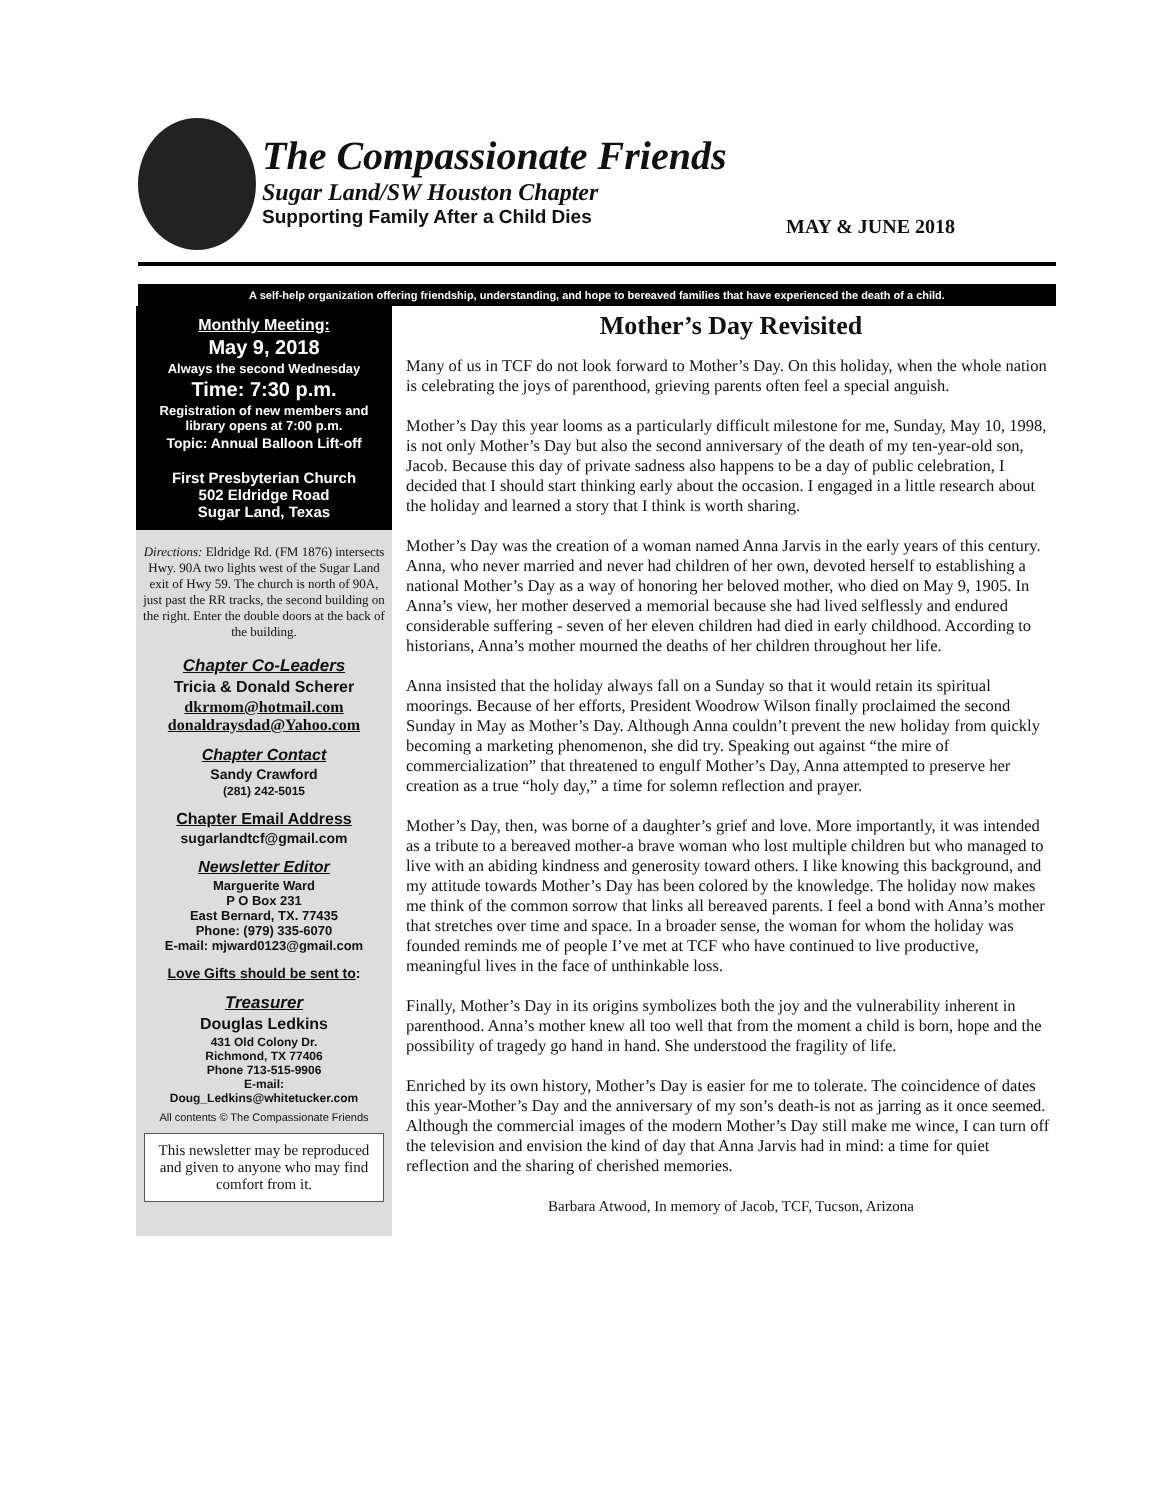The Compassionate Friends
Sugar Land/SW Houston Chapter
Supporting Family After a Child Dies
MAY & JUNE 2018
A self-help organization offering friendship, understanding, and hope to bereaved families that have experienced the death of a child.
Monthly Meeting:
May 9, 2018
Always the second Wednesday
Time: 7:30 p.m.
Registration of new members and library opens at 7:00 p.m.
Topic: Annual Balloon Lift-off
First Presbyterian Church
502 Eldridge Road
Sugar Land, Texas
Directions: Eldridge Rd. (FM 1876) intersects Hwy. 90A two lights west of the Sugar Land exit of Hwy 59. The church is north of 90A, just past the RR tracks, the second building on the right. Enter the double doors at the back of the building.
Chapter Co-Leaders
Tricia & Donald Scherer
dkrmom@hotmail.com
donaldraysdad@Yahoo.com
Chapter Contact
Sandy Crawford
(281) 242-5015
Chapter Email Address
sugarlandtcf@gmail.com
Newsletter Editor
Marguerite Ward
P O Box 231
East Bernard, TX. 77435
Phone: (979) 335-6070
E-mail: mjward0123@gmail.com
Love Gifts should be sent to:
Treasurer
Douglas Ledkins
431 Old Colony Dr.
Richmond, TX 77406
Phone 713-515-9906
E-mail:
Doug_Ledkins@whitetucker.com
All contents © The Compassionate Friends
This newsletter may be reproduced and given to anyone who may find comfort from it.
Mother’s Day Revisited
Many of us in TCF do not look forward to Mother’s Day. On this holiday, when the whole nation is celebrating the joys of parenthood, grieving parents often feel a special anguish.
Mother’s Day this year looms as a particularly difficult milestone for me, Sunday, May 10, 1998, is not only Mother’s Day but also the second anniversary of the death of my ten-year-old son, Jacob. Because this day of private sadness also happens to be a day of public celebration, I decided that I should start thinking early about the occasion. I engaged in a little research about the holiday and learned a story that I think is worth sharing.
Mother’s Day was the creation of a woman named Anna Jarvis in the early years of this century. Anna, who never married and never had children of her own, devoted herself to establishing a national Mother’s Day as a way of honoring her beloved mother, who died on May 9, 1905. In Anna’s view, her mother deserved a memorial because she had lived selflessly and endured considerable suffering - seven of her eleven children had died in early childhood. According to historians, Anna’s mother mourned the deaths of her children throughout her life.
Anna insisted that the holiday always fall on a Sunday so that it would retain its spiritual moorings. Because of her efforts, President Woodrow Wilson finally proclaimed the second Sunday in May as Mother’s Day. Although Anna couldn’t prevent the new holiday from quickly becoming a marketing phenomenon, she did try. Speaking out against “the mire of commercialization” that threatened to engulf Mother’s Day, Anna attempted to preserve her creation as a true “holy day,” a time for solemn reflection and prayer.
Mother’s Day, then, was borne of a daughter’s grief and love. More importantly, it was intended as a tribute to a bereaved mother-a brave woman who lost multiple children but who managed to live with an abiding kindness and generosity toward others. I like knowing this background, and my attitude towards Mother’s Day has been colored by the knowledge. The holiday now makes me think of the common sorrow that links all bereaved parents. I feel a bond with Anna’s mother that stretches over time and space. In a broader sense, the woman for whom the holiday was founded reminds me of people I’ve met at TCF who have continued to live productive, meaningful lives in the face of unthinkable loss.
Finally, Mother’s Day in its origins symbolizes both the joy and the vulnerability inherent in parenthood. Anna’s mother knew all too well that from the moment a child is born, hope and the possibility of tragedy go hand in hand. She understood the fragility of life.
Enriched by its own history, Mother’s Day is easier for me to tolerate. The coincidence of dates this year-Mother’s Day and the anniversary of my son’s death-is not as jarring as it once seemed. Although the commercial images of the modern Mother’s Day still make me wince, I can turn off the television and envision the kind of day that Anna Jarvis had in mind: a time for quiet reflection and the sharing of cherished memories.
Barbara Atwood, In memory of Jacob, TCF, Tucson, Arizona